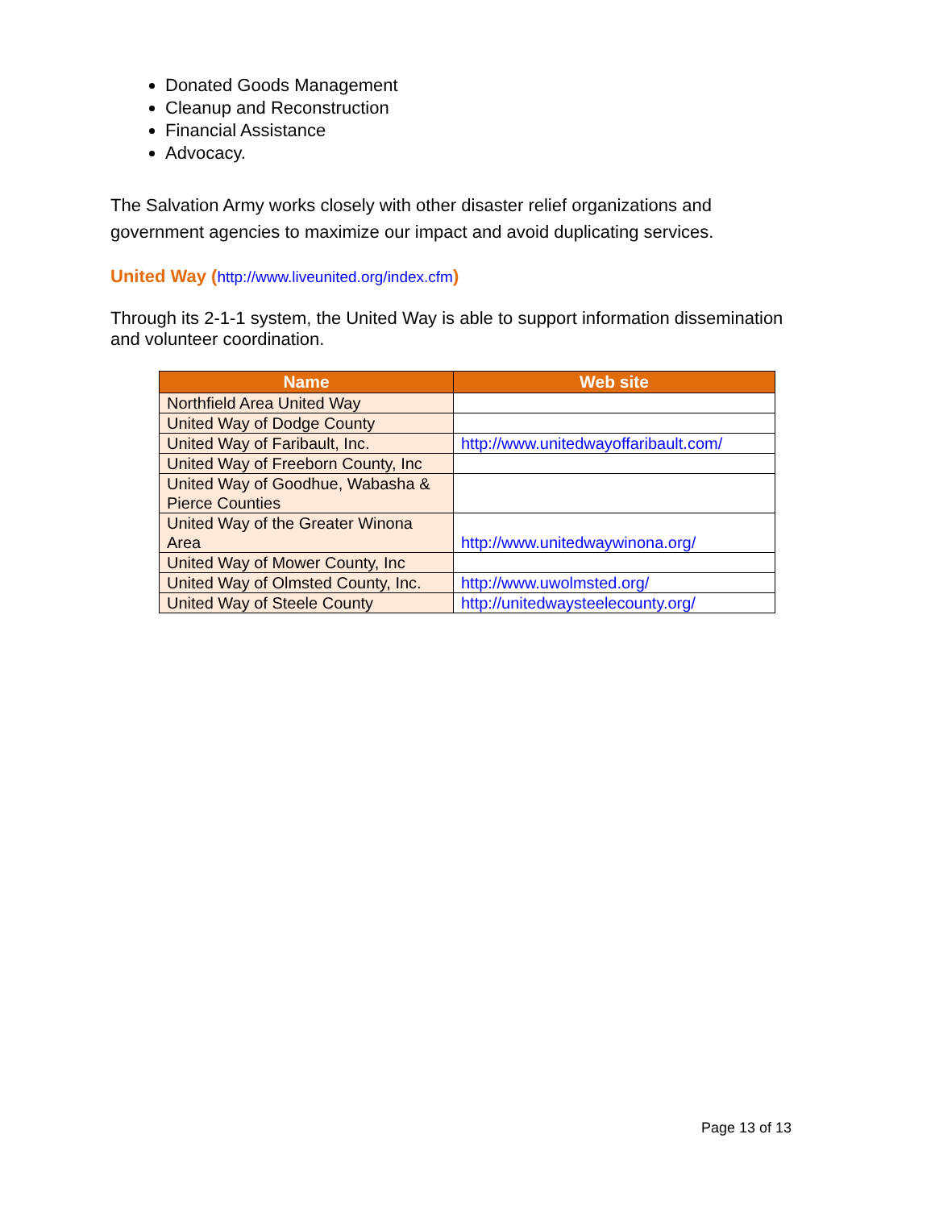Donated Goods Management
Cleanup and Reconstruction
Financial Assistance
Advocacy.
The Salvation Army works closely with other disaster relief organizations and government agencies to maximize our impact and avoid duplicating services.
United Way (http://www.liveunited.org/index.cfm)
Through its 2-1-1 system, the United Way is able to support information dissemination and volunteer coordination.
| Name | Web site |
| --- | --- |
| Northfield Area United Way | |
| United Way of Dodge County | |
| United Way of Faribault, Inc. | http://www.unitedwayoffaribault.com/ |
| United Way of Freeborn County, Inc | |
| United Way of Goodhue, Wabasha & Pierce Counties | |
| United Way of the Greater Winona Area | http://www.unitedwaywinona.org/ |
| United Way of Mower County, Inc | |
| United Way of Olmsted County, Inc. | http://www.uwolmsted.org/ |
| United Way of Steele County | http://unitedwaysteelecounty.org/ |
Page 13 of 13